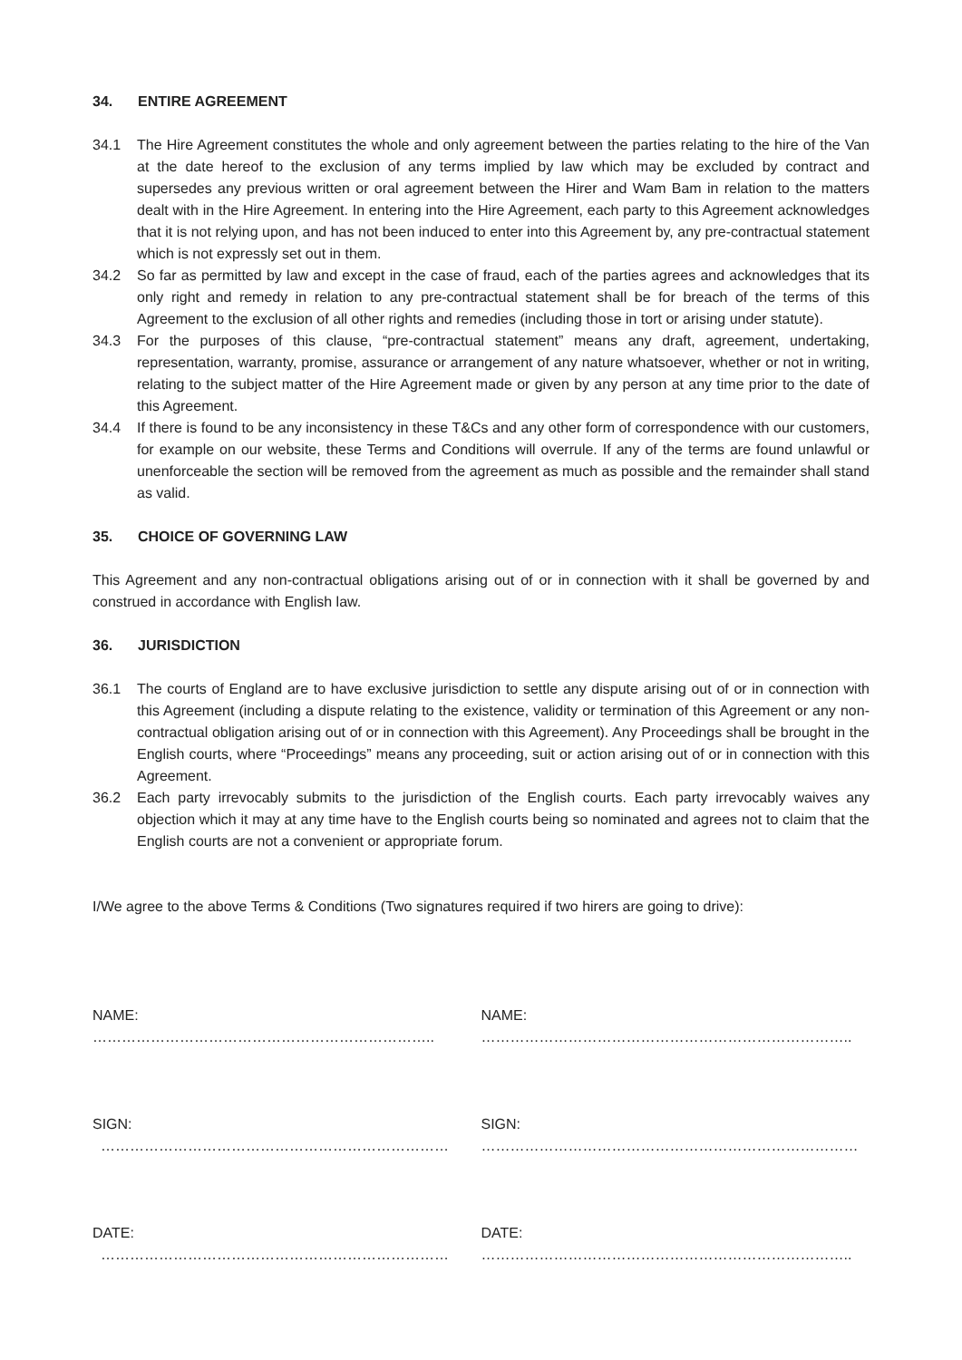34. ENTIRE AGREEMENT
34.1 The Hire Agreement constitutes the whole and only agreement between the parties relating to the hire of the Van at the date hereof to the exclusion of any terms implied by law which may be excluded by contract and supersedes any previous written or oral agreement between the Hirer and Wam Bam in relation to the matters dealt with in the Hire Agreement. In entering into the Hire Agreement, each party to this Agreement acknowledges that it is not relying upon, and has not been induced to enter into this Agreement by, any pre-contractual statement which is not expressly set out in them.
34.2 So far as permitted by law and except in the case of fraud, each of the parties agrees and acknowledges that its only right and remedy in relation to any pre-contractual statement shall be for breach of the terms of this Agreement to the exclusion of all other rights and remedies (including those in tort or arising under statute).
34.3 For the purposes of this clause, “pre-contractual statement” means any draft, agreement, undertaking, representation, warranty, promise, assurance or arrangement of any nature whatsoever, whether or not in writing, relating to the subject matter of the Hire Agreement made or given by any person at any time prior to the date of this Agreement.
34.4 If there is found to be any inconsistency in these T&Cs and any other form of correspondence with our customers, for example on our website, these Terms and Conditions will overrule. If any of the terms are found unlawful or unenforceable the section will be removed from the agreement as much as possible and the remainder shall stand as valid.
35. CHOICE OF GOVERNING LAW
This Agreement and any non-contractual obligations arising out of or in connection with it shall be governed by and construed in accordance with English law.
36. JURISDICTION
36.1 The courts of England are to have exclusive jurisdiction to settle any dispute arising out of or in connection with this Agreement (including a dispute relating to the existence, validity or termination of this Agreement or any non-contractual obligation arising out of or in connection with this Agreement). Any Proceedings shall be brought in the English courts, where “Proceedings” means any proceeding, suit or action arising out of or in connection with this Agreement.
36.2 Each party irrevocably submits to the jurisdiction of the English courts. Each party irrevocably waives any objection which it may at any time have to the English courts being so nominated and agrees not to claim that the English courts are not a convenient or appropriate forum.
I/We agree to the above Terms & Conditions (Two signatures required if two hirers are going to drive):
NAME: …………………………………………………………….. NAME: …………………………………………………………………..
SIGN: ……………………………………………………………… SIGN: ……………………………………………………………………
DATE: ……………………………………………………………… DATE: …………………………………………………………………..